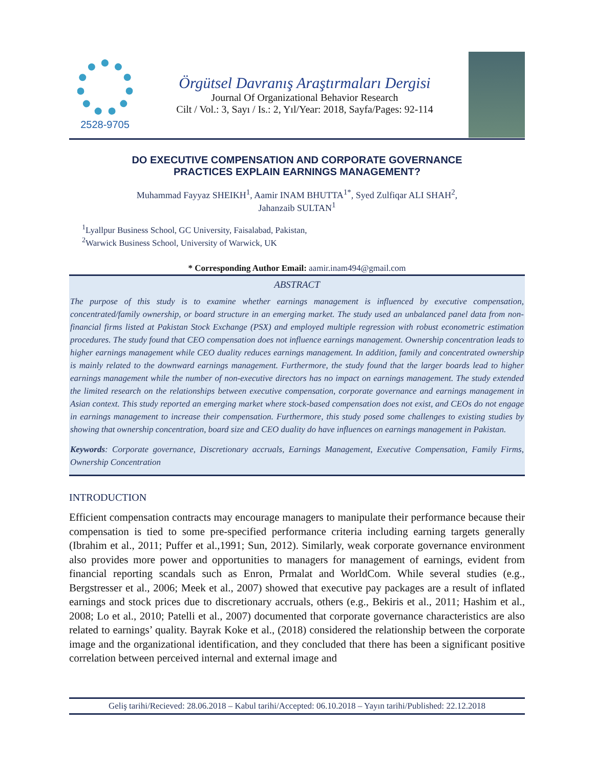2528-9705
Örgütsel Davranış Araştırmaları Dergisi
Journal Of Organizational Behavior Research
Cilt / Vol.: 3, Sayı / Is.: 2, Yıl/Year: 2018, Sayfa/Pages: 92-114
DO EXECUTIVE COMPENSATION AND CORPORATE GOVERNANCE
PRACTICES EXPLAIN EARNINGS MANAGEMENT?
Muhammad Fayyaz SHEIKH<sup>1</sup>, Aamir INAM BHUTTA<sup>1*</sup>, Syed Zulfiqar ALI SHAH<sup>2</sup>,
Jahanzaib SULTAN<sup>1</sup>
<sup>1</sup> Lyallpur Business School, GC University, Faisalabad, Pakistan,
<sup>2</sup> Warwick Business School, University of Warwick, UK
* Corresponding Author Email: aamir.inam494@gmail.com
ABSTRACT
The purpose of this study is to examine whether earnings management is influenced by executive compensation, concentrated/family ownership, or board structure in an emerging market. The study used an unbalanced panel data from non-financial firms listed at Pakistan Stock Exchange (PSX) and employed multiple regression with robust econometric estimation procedures. The study found that CEO compensation does not influence earnings management. Ownership concentration leads to higher earnings management while CEO duality reduces earnings management. In addition, family and concentrated ownership is mainly related to the downward earnings management. Furthermore, the study found that the larger boards lead to higher earnings management while the number of non-executive directors has no impact on earnings management. The study extended the limited research on the relationships between executive compensation, corporate governance and earnings management in Asian context. This study reported an emerging market where stock-based compensation does not exist, and CEOs do not engage in earnings management to increase their compensation. Furthermore, this study posed some challenges to existing studies by showing that ownership concentration, board size and CEO duality do have influences on earnings management in Pakistan.
Keywords: Corporate governance, Discretionary accruals, Earnings Management, Executive Compensation, Family Firms, Ownership Concentration
INTRODUCTION
Efficient compensation contracts may encourage managers to manipulate their performance because their compensation is tied to some pre-specified performance criteria including earning targets generally (Ibrahim et al., 2011; Puffer et al.,1991; Sun, 2012). Similarly, weak corporate governance environment also provides more power and opportunities to managers for management of earnings, evident from financial reporting scandals such as Enron, Prmalat and WorldCom. While several studies (e.g., Bergstresser et al., 2006; Meek et al., 2007) showed that executive pay packages are a result of inflated earnings and stock prices due to discretionary accruals, others (e.g., Bekiris et al., 2011; Hashim et al., 2008; Lo et al., 2010; Patelli et al., 2007) documented that corporate governance characteristics are also related to earnings’ quality. Bayrak Koke et al., (2018) considered the relationship between the corporate image and the organizational identification, and they concluded that there has been a significant positive correlation between perceived internal and external image and
Geliş tarihi/Recieved: 28.06.2018 – Kabul tarihi/Accepted: 06.10.2018 – Yayın tarihi/Published: 22.12.2018